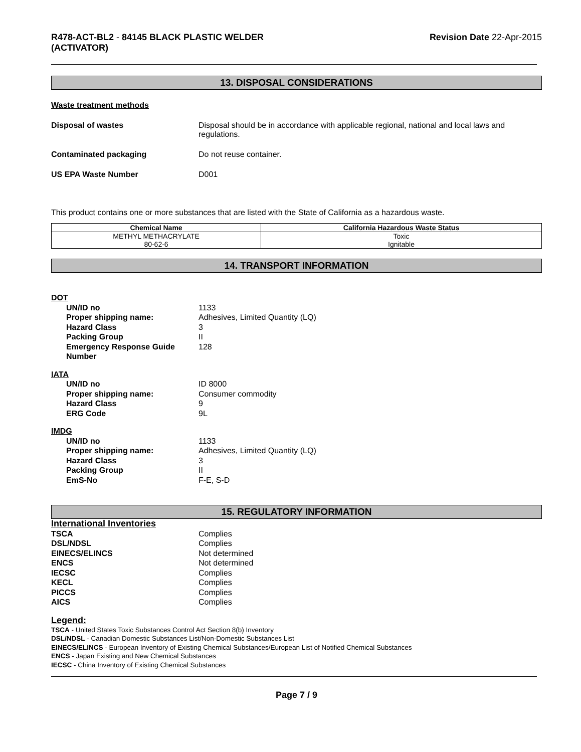R478-ACT-BL2 - 84145 BLACK PLASTIC WELDER
(ACTIVATOR)
Revision Date 22-Apr-2015
13. DISPOSAL CONSIDERATIONS
Waste treatment methods
Disposal of wastes Disposal should be in accordance with applicable regional, national and local laws and regulations.
Contaminated packaging Do not reuse container.
US EPA Waste Number D001
This product contains one or more substances that are listed with the State of California as a hazardous waste.
| Chemical Name | California Hazardous Waste Status |
| --- | --- |
| METHYL METHACRYLATE 80-62-6 | Toxic Ignitable |
14. TRANSPORT INFORMATION
DOT
UN/ID no 1133
Proper shipping name: Adhesives, Limited Quantity (LQ)
Hazard Class 3
Packing Group II
Emergency Response Guide Number
128
IATA
UN/ID no ID 8000
Proper shipping name: Consumer commodity
Hazard Class 9
ERG Code 9L
IMDG
UN/ID no 1133
Proper shipping name: Adhesives, Limited Quantity (LQ)
Hazard Class 3
Packing Group II
EmS-No F-E, S-D
15. REGULATORY INFORMATION
International Inventories
TSCA Complies
DSL/NDSL Complies
EINECS/ELINCS Not determined
ENCS Not determined
IECSC Complies
KECL Complies
PICCS Complies
AICS Complies
Legend:
TSCA - United States Toxic Substances Control Act Section 8(b) Inventory
DSL/NDSL - Canadian Domestic Substances List/Non-Domestic Substances List
EINECS/ELINCS - European Inventory of Existing Chemical Substances/European List of Notified Chemical Substances
ENCS - Japan Existing and New Chemical Substances
IECSC - China Inventory of Existing Chemical Substances
Page 7 / 9